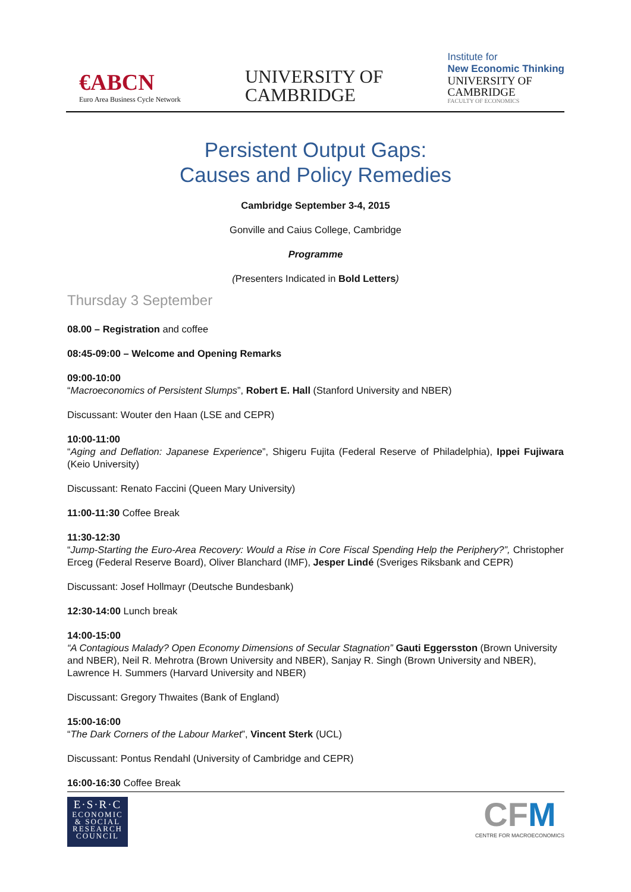€ABCN
Euro Area Business Cycle Network
UNIVERSITY OF
CAMBRIDGE
Institute for
New Economic Thinking
UNIVERSITY OF
CAMBRIDGE
FACULTY OF ECONOMICS
Persistent Output Gaps:
Causes and Policy Remedies
Cambridge September 3-4, 2015
Gonville and Caius College, Cambridge
Programme
(Presenters Indicated in Bold Letters)
Thursday 3 September
08.00 – Registration and coffee
08:45-09:00 – Welcome and Opening Remarks
09:00-10:00
“Macroeconomics of Persistent Slumps”, Robert E. Hall (Stanford University and NBER)
Discussant: Wouter den Haan (LSE and CEPR)
10:00-11:00
“Aging and Deflation: Japanese Experience”, Shigeru Fujita (Federal Reserve of Philadelphia), Ippei Fujiwara (Keio University)
Discussant: Renato Faccini (Queen Mary University)
11:00-11:30 Coffee Break
11:30-12:30
“Jump-Starting the Euro-Area Recovery: Would a Rise in Core Fiscal Spending Help the Periphery?”, Christopher Erceg (Federal Reserve Board), Oliver Blanchard (IMF), Jesper Lindé (Sveriges Riksbank and CEPR)
Discussant: Josef Hollmayr (Deutsche Bundesbank)
12:30-14:00 Lunch break
14:00-15:00
“A Contagious Malady? Open Economy Dimensions of Secular Stagnation” Gauti Eggersston (Brown University and NBER), Neil R. Mehrotra (Brown University and NBER), Sanjay R. Singh (Brown University and NBER), Lawrence H. Summers (Harvard University and NBER)
Discussant: Gregory Thwaites (Bank of England)
15:00-16:00
“The Dark Corners of the Labour Market”, Vincent Sterk (UCL)
Discussant: Pontus Rendahl (University of Cambridge and CEPR)
16:00-16:30 Coffee Break
E·S·R·C
ECONOMIC
& SOCIAL
RESEARCH
COUNCIL
CFM
CENTRE FOR MACROECONOMICS